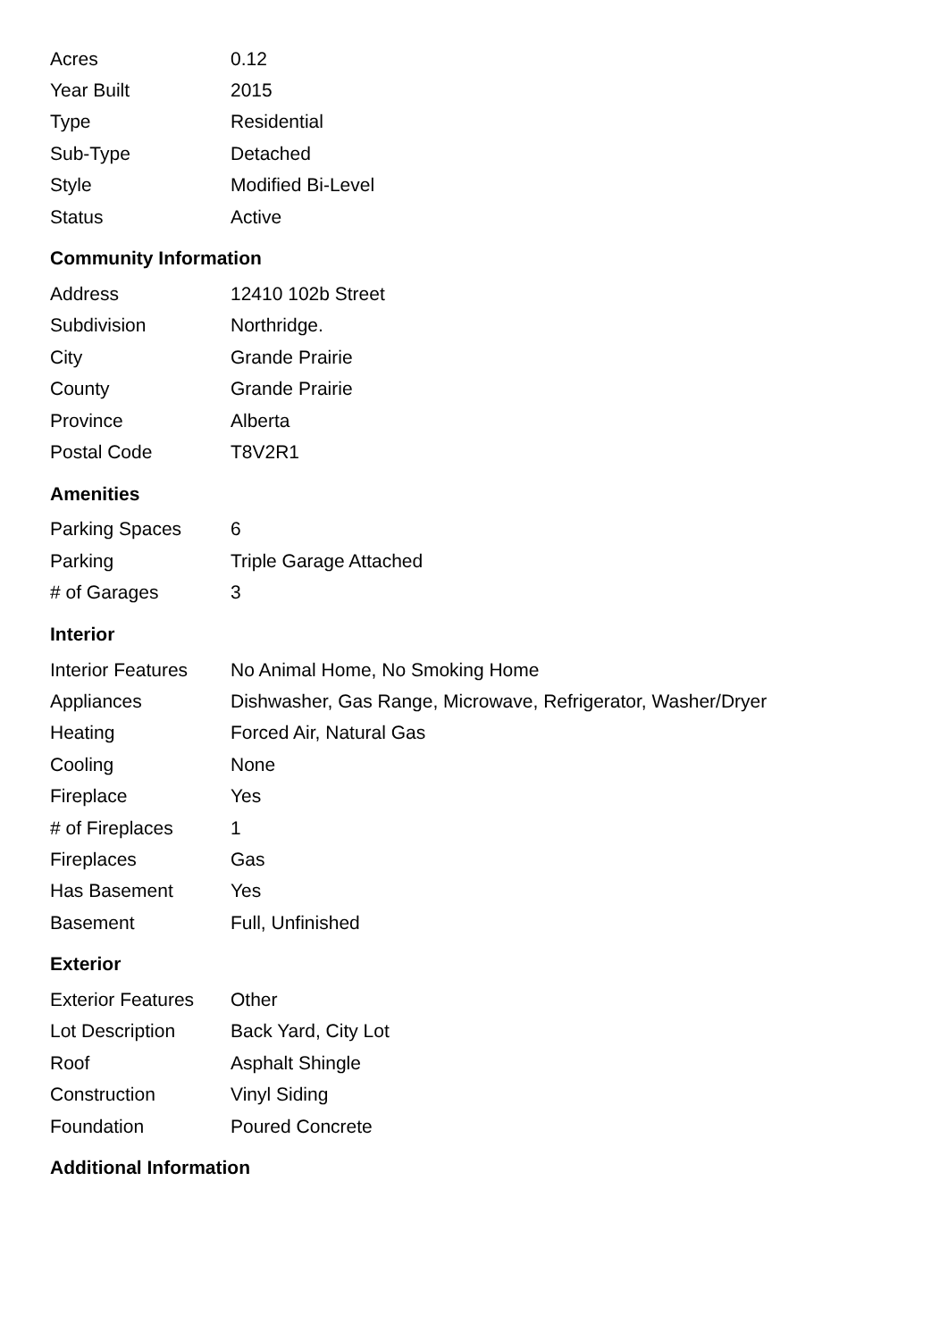| Acres | 0.12 |
| Year Built | 2015 |
| Type | Residential |
| Sub-Type | Detached |
| Style | Modified Bi-Level |
| Status | Active |
Community Information
| Address | 12410 102b Street |
| Subdivision | Northridge. |
| City | Grande Prairie |
| County | Grande Prairie |
| Province | Alberta |
| Postal Code | T8V2R1 |
Amenities
| Parking Spaces | 6 |
| Parking | Triple Garage Attached |
| # of Garages | 3 |
Interior
| Interior Features | No Animal Home, No Smoking Home |
| Appliances | Dishwasher, Gas Range, Microwave, Refrigerator, Washer/Dryer |
| Heating | Forced Air, Natural Gas |
| Cooling | None |
| Fireplace | Yes |
| # of Fireplaces | 1 |
| Fireplaces | Gas |
| Has Basement | Yes |
| Basement | Full, Unfinished |
Exterior
| Exterior Features | Other |
| Lot Description | Back Yard, City Lot |
| Roof | Asphalt Shingle |
| Construction | Vinyl Siding |
| Foundation | Poured Concrete |
Additional Information